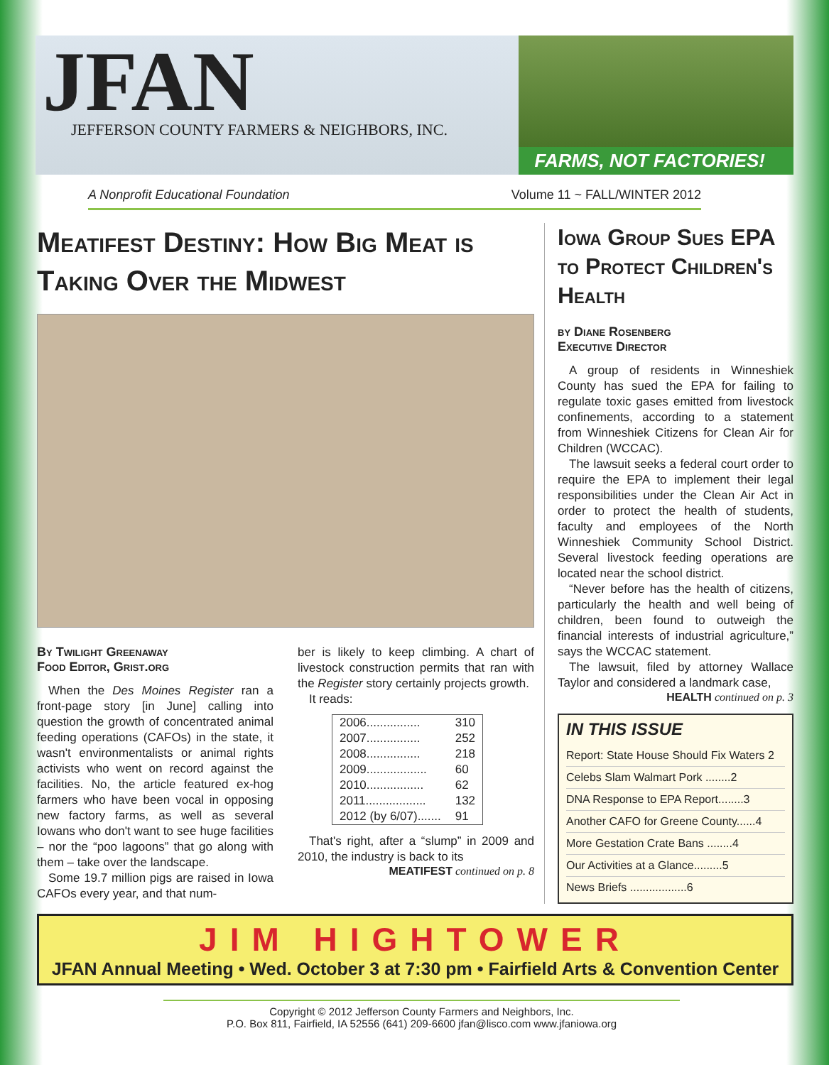JFAN
JEFFERSON COUNTY FARMERS & NEIGHBORS, INC.
FARMS, NOT FACTORIES!
A Nonprofit Educational Foundation Volume 11 ~ FALL/WINTER 2012
Meatifest Destiny: How Big Meat is Taking Over the Midwest
By Twilight Greenaway
Food Editor, Grist.org
When the Des Moines Register ran a front-page story [in June] calling into question the growth of concentrated animal feeding operations (CAFOs) in the state, it wasn't environmentalists or animal rights activists who went on record against the facilities. No, the article featured ex-hog farmers who have been vocal in opposing new factory farms, as well as several Iowans who don't want to see huge facilities – nor the “poo lagoons” that go along with them – take over the landscape.
Some 19.7 million pigs are raised in Iowa CAFOs every year, and that num-
ber is likely to keep climbing. A chart of livestock construction permits that ran with the Register story certainly projects growth.
It reads:
| 2006................ | 310 |
| 2007................ | 252 |
| 2008................ | 218 |
| 2009.................. | 60 |
| 2010................. | 62 |
| 2011.................. | 132 |
| 2012 (by 6/07)....... | 91 |
That's right, after a “slump” in 2009 and 2010, the industry is back to its
MEATIFEST continued on p. 8
Iowa Group Sues EPA to Protect Children's Health
by Diane Rosenberg
Executive Director
A group of residents in Winneshiek County has sued the EPA for failing to regulate toxic gases emitted from livestock confinements, according to a statement from Winneshiek Citizens for Clean Air for Children (WCCAC).
The lawsuit seeks a federal court order to require the EPA to implement their legal responsibilities under the Clean Air Act in order to protect the health of students, faculty and employees of the North Winneshiek Community School District. Several livestock feeding operations are located near the school district.
“Never before has the health of citizens, particularly the health and well being of children, been found to outweigh the financial interests of industrial agriculture,” says the WCCAC statement.
The lawsuit, filed by attorney Wallace Taylor and considered a landmark case,
HEALTH continued on p. 3
IN THIS ISSUE
Report: State House Should Fix Waters 2
Celebs Slam Walmart Pork ........2
DNA Response to EPA Report........3
Another CAFO for Greene County......4
More Gestation Crate Bans ........4
Our Activities at a Glance.........5
News Briefs ..................6
JIM HIGHTOWER
JFAN Annual Meeting • Wed. October 3 at 7:30 pm • Fairfield Arts & Convention Center
Copyright © 2012 Jefferson County Farmers and Neighbors, Inc.
P.O. Box 811, Fairfield, IA 52556 (641) 209-6600 jfan@lisco.com www.jfaniowa.org